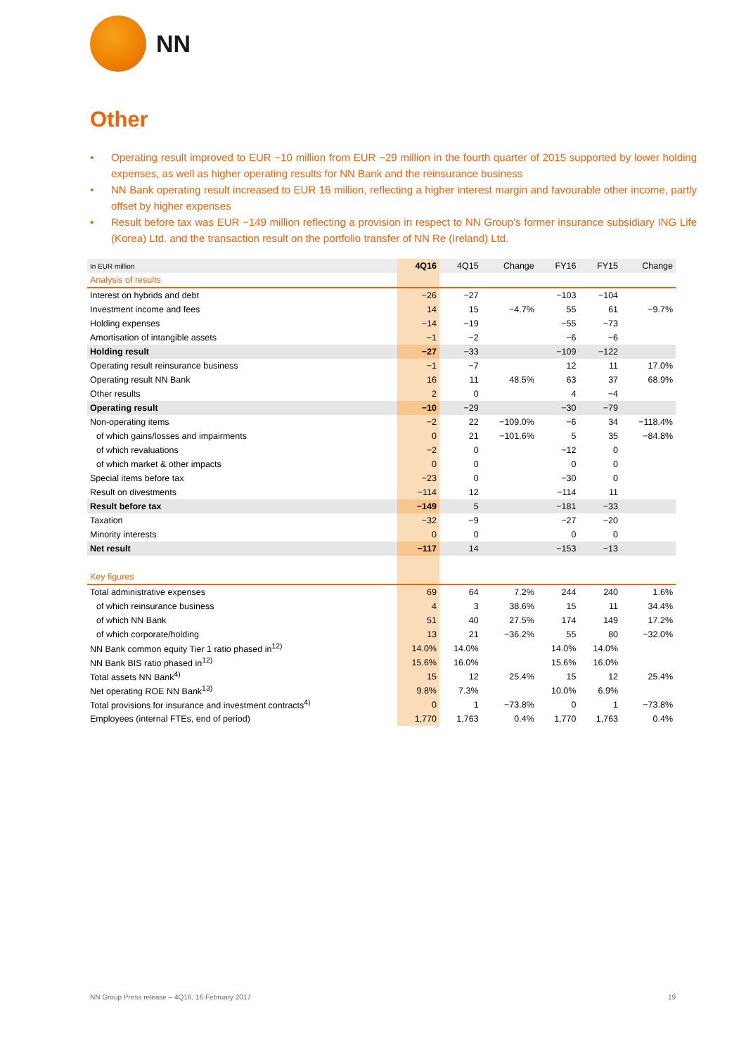NN
Other
• Operating result improved to EUR −10 million from EUR −29 million in the fourth quarter of 2015 supported by lower holding expenses, as well as higher operating results for NN Bank and the reinsurance business
• NN Bank operating result increased to EUR 16 million, reflecting a higher interest margin and favourable other income, partly offset by higher expenses
• Result before tax was EUR −149 million reflecting a provision in respect to NN Group’s former insurance subsidiary ING Life (Korea) Ltd. and the transaction result on the portfolio transfer of NN Re (Ireland) Ltd.
| In EUR million | 4Q16 | 4Q15 | Change | FY16 | FY15 | Change |
| --- | --- | --- | --- | --- | --- | --- |
| Analysis of results | | | | | | |
| Interest on hybrids and debt | −26 | −27 | | −103 | −104 | |
| Investment income and fees | 14 | 15 | −4.7% | 55 | 61 | −9.7% |
| Holding expenses | −14 | −19 | | −55 | −73 | |
| Amortisation of intangible assets | −1 | −2 | | −6 | −6 | |
| Holding result | −27 | −33 | | −109 | −122 | |
| Operating result reinsurance business | −1 | −7 | | 12 | 11 | 17.0% |
| Operating result NN Bank | 16 | 11 | 48.5% | 63 | 37 | 68.9% |
| Other results | 2 | 0 | | 4 | −4 | |
| Operating result | −10 | −29 | | −30 | −79 | |
| Non-operating items | −2 | 22 | −109.0% | −6 | 34 | −118.4% |
| of which gains/losses and impairments | 0 | 21 | −101.6% | 5 | 35 | −84.8% |
| of which revaluations | −2 | 0 | | −12 | 0 | |
| of which market & other impacts | 0 | 0 | | 0 | 0 | |
| Special items before tax | −23 | 0 | | −30 | 0 | |
| Result on divestments | −114 | 12 | | −114 | 11 | |
| Result before tax | −149 | 5 | | −181 | −33 | |
| Taxation | −32 | −9 | | −27 | −20 | |
| Minority interests | 0 | 0 | | 0 | 0 | |
| Net result | −117 | 14 | | −153 | −13 | |
| Key figures | | | | | | |
| Total administrative expenses | 69 | 64 | 7.2% | 244 | 240 | 1.6% |
| of which reinsurance business | 4 | 3 | 38.6% | 15 | 11 | 34.4% |
| of which NN Bank | 51 | 40 | 27.5% | 174 | 149 | 17.2% |
| of which corporate/holding | 13 | 21 | −36.2% | 55 | 80 | −32.0% |
| NN Bank common equity Tier 1 ratio phased in<sup>12)</sup> | 14.0% | 14.0% | | 14.0% | 14.0% | |
| NN Bank BIS ratio phased in<sup>12)</sup> | 15.6% | 16.0% | | 15.6% | 16.0% | |
| Total assets NN Bank<sup>4)</sup> | 15 | 12 | 25.4% | 15 | 12 | 25.4% |
| Net operating ROE NN Bank<sup>13)</sup> | 9.8% | 7.3% | | 10.0% | 6.9% | |
| Total provisions for insurance and investment contracts<sup>4)</sup> | 0 | 1 | −73.8% | 0 | 1 | −73.8% |
| Employees (internal FTEs, end of period) | 1,770 | 1,763 | 0.4% | 1,770 | 1,763 | 0.4% |
NN Group Press release – 4Q16, 16 February 2017 19